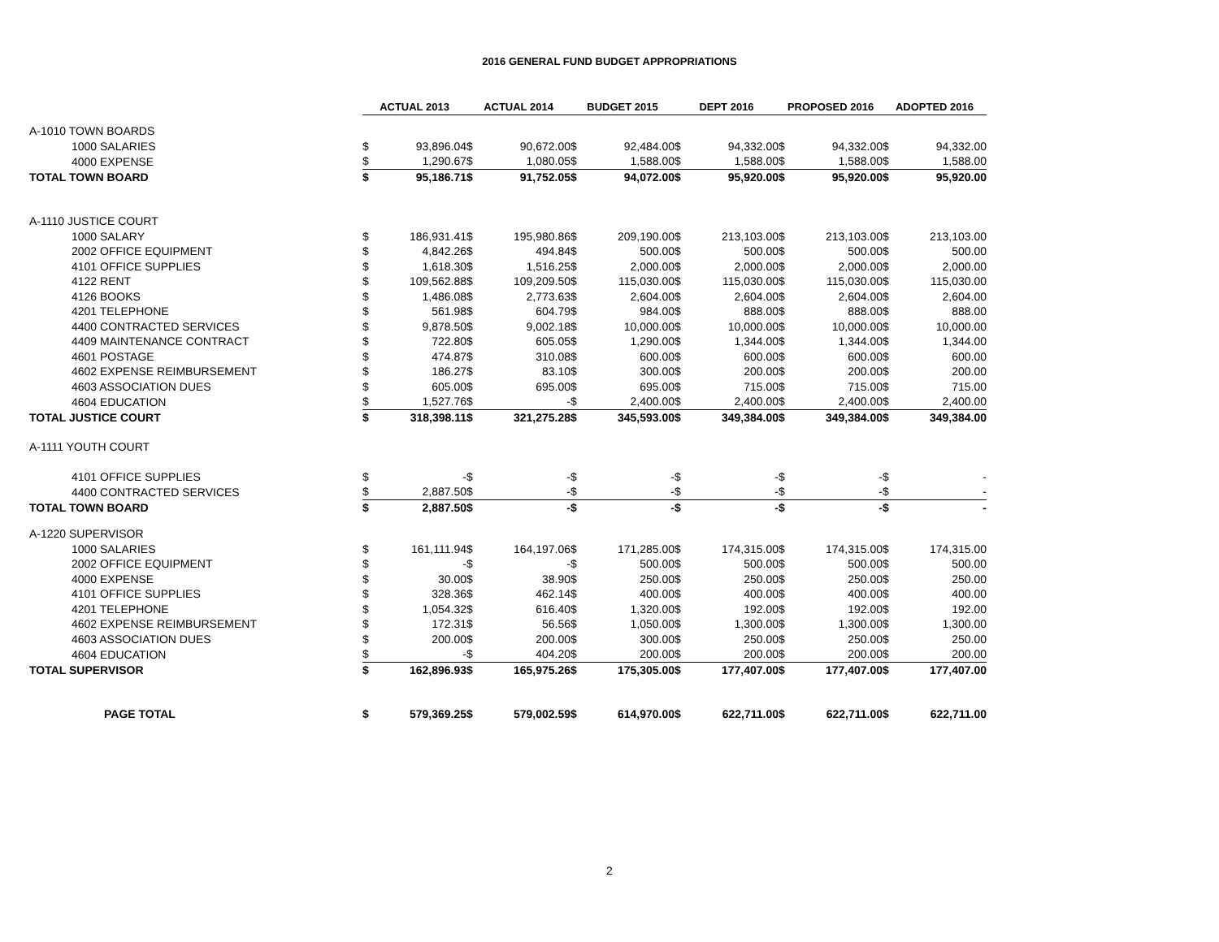2016 GENERAL FUND BUDGET APPROPRIATIONS
| | ACTUAL 2013 | | ACTUAL 2014 | | BUDGET 2015 | | DEPT 2016 | | PROPOSED 2016 | | ADOPTED 2016 | |
| A-1010 TOWN BOARDS | | | | | | | | | | | | |
| 1000 SALARIES | $ | 93,896.04 | $ | 90,672.00 | $ | 92,484.00 | $ | 94,332.00 | $ | 94,332.00 | $ | 94,332.00 |
| 4000 EXPENSE | $ | 1,290.67 | $ | 1,080.05 | $ | 1,588.00 | $ | 1,588.00 | $ | 1,588.00 | $ | 1,588.00 |
| TOTAL TOWN BOARD | $ | 95,186.71 | $ | 91,752.05 | $ | 94,072.00 | $ | 95,920.00 | $ | 95,920.00 | $ | 95,920.00 |
| A-1110 JUSTICE COURT | | | | | | | | | | | | |
| 1000 SALARY | $ | 186,931.41 | $ | 195,980.86 | $ | 209,190.00 | $ | 213,103.00 | $ | 213,103.00 | $ | 213,103.00 |
| 2002 OFFICE EQUIPMENT | $ | 4,842.26 | $ | 494.84 | $ | 500.00 | $ | 500.00 | $ | 500.00 | $ | 500.00 |
| 4101 OFFICE SUPPLIES | $ | 1,618.30 | $ | 1,516.25 | $ | 2,000.00 | $ | 2,000.00 | $ | 2,000.00 | $ | 2,000.00 |
| 4122 RENT | $ | 109,562.88 | $ | 109,209.50 | $ | 115,030.00 | $ | 115,030.00 | $ | 115,030.00 | $ | 115,030.00 |
| 4126 BOOKS | $ | 1,486.08 | $ | 2,773.63 | $ | 2,604.00 | $ | 2,604.00 | $ | 2,604.00 | $ | 2,604.00 |
| 4201 TELEPHONE | $ | 561.98 | $ | 604.79 | $ | 984.00 | $ | 888.00 | $ | 888.00 | $ | 888.00 |
| 4400 CONTRACTED SERVICES | $ | 9,878.50 | $ | 9,002.18 | $ | 10,000.00 | $ | 10,000.00 | $ | 10,000.00 | $ | 10,000.00 |
| 4409 MAINTENANCE CONTRACT | $ | 722.80 | $ | 605.05 | $ | 1,290.00 | $ | 1,344.00 | $ | 1,344.00 | $ | 1,344.00 |
| 4601 POSTAGE | $ | 474.87 | $ | 310.08 | $ | 600.00 | $ | 600.00 | $ | 600.00 | $ | 600.00 |
| 4602 EXPENSE REIMBURSEMENT | $ | 186.27 | $ | 83.10 | $ | 300.00 | $ | 200.00 | $ | 200.00 | $ | 200.00 |
| 4603 ASSOCIATION DUES | $ | 605.00 | $ | 695.00 | $ | 695.00 | $ | 715.00 | $ | 715.00 | $ | 715.00 |
| 4604 EDUCATION | $ | 1,527.76 | $ | - | $ | 2,400.00 | $ | 2,400.00 | $ | 2,400.00 | $ | 2,400.00 |
| TOTAL JUSTICE COURT | $ | 318,398.11 | $ | 321,275.28 | $ | 345,593.00 | $ | 349,384.00 | $ | 349,384.00 | $ | 349,384.00 |
| A-1111 YOUTH COURT | | | | | | | | | | | | |
| 4101 OFFICE SUPPLIES | $ | - | $ | - | $ | - | $ | - | $ | - | $ | - |
| 4400 CONTRACTED SERVICES | $ | 2,887.50 | $ | - | $ | - | $ | - | $ | - | $ | - |
| TOTAL TOWN BOARD | $ | 2,887.50 | $ | - | $ | - | $ | - | $ | - | $ | - |
| A-1220 SUPERVISOR | | | | | | | | | | | | |
| 1000 SALARIES | $ | 161,111.94 | $ | 164,197.06 | $ | 171,285.00 | $ | 174,315.00 | $ | 174,315.00 | $ | 174,315.00 |
| 2002 OFFICE EQUIPMENT | $ | - | $ | - | $ | 500.00 | $ | 500.00 | $ | 500.00 | $ | 500.00 |
| 4000 EXPENSE | $ | 30.00 | $ | 38.90 | $ | 250.00 | $ | 250.00 | $ | 250.00 | $ | 250.00 |
| 4101 OFFICE SUPPLIES | $ | 328.36 | $ | 462.14 | $ | 400.00 | $ | 400.00 | $ | 400.00 | $ | 400.00 |
| 4201 TELEPHONE | $ | 1,054.32 | $ | 616.40 | $ | 1,320.00 | $ | 192.00 | $ | 192.00 | $ | 192.00 |
| 4602 EXPENSE REIMBURSEMENT | $ | 172.31 | $ | 56.56 | $ | 1,050.00 | $ | 1,300.00 | $ | 1,300.00 | $ | 1,300.00 |
| 4603 ASSOCIATION DUES | $ | 200.00 | $ | 200.00 | $ | 300.00 | $ | 250.00 | $ | 250.00 | $ | 250.00 |
| 4604 EDUCATION | $ | - | $ | 404.20 | $ | 200.00 | $ | 200.00 | $ | 200.00 | $ | 200.00 |
| TOTAL SUPERVISOR | $ | 162,896.93 | $ | 165,975.26 | $ | 175,305.00 | $ | 177,407.00 | $ | 177,407.00 | $ | 177,407.00 |
| PAGE TOTAL | $ | 579,369.25 | $ | 579,002.59 | $ | 614,970.00 | $ | 622,711.00 | $ | 622,711.00 | $ | 622,711.00 |
2